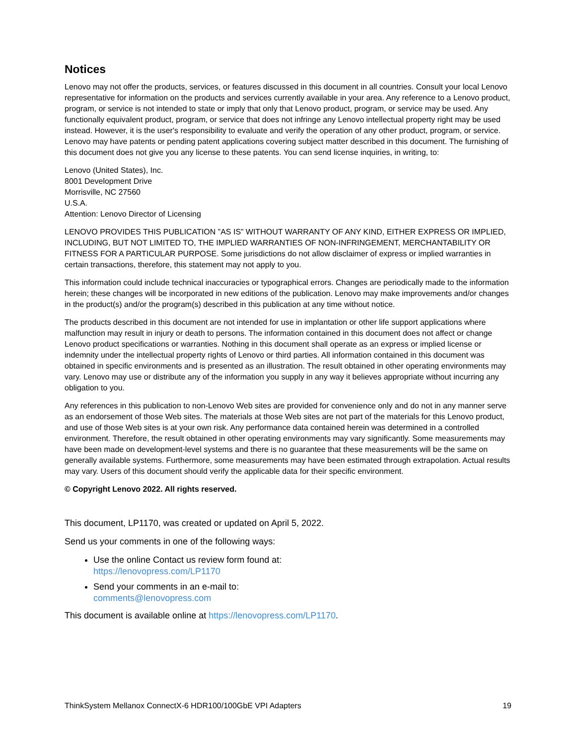Notices
Lenovo may not offer the products, services, or features discussed in this document in all countries. Consult your local Lenovo representative for information on the products and services currently available in your area. Any reference to a Lenovo product, program, or service is not intended to state or imply that only that Lenovo product, program, or service may be used. Any functionally equivalent product, program, or service that does not infringe any Lenovo intellectual property right may be used instead. However, it is the user's responsibility to evaluate and verify the operation of any other product, program, or service. Lenovo may have patents or pending patent applications covering subject matter described in this document. The furnishing of this document does not give you any license to these patents. You can send license inquiries, in writing, to:
Lenovo (United States), Inc.
8001 Development Drive
Morrisville, NC 27560
U.S.A.
Attention: Lenovo Director of Licensing
LENOVO PROVIDES THIS PUBLICATION ”AS IS” WITHOUT WARRANTY OF ANY KIND, EITHER EXPRESS OR IMPLIED, INCLUDING, BUT NOT LIMITED TO, THE IMPLIED WARRANTIES OF NON-INFRINGEMENT, MERCHANTABILITY OR FITNESS FOR A PARTICULAR PURPOSE. Some jurisdictions do not allow disclaimer of express or implied warranties in certain transactions, therefore, this statement may not apply to you.
This information could include technical inaccuracies or typographical errors. Changes are periodically made to the information herein; these changes will be incorporated in new editions of the publication. Lenovo may make improvements and/or changes in the product(s) and/or the program(s) described in this publication at any time without notice.
The products described in this document are not intended for use in implantation or other life support applications where malfunction may result in injury or death to persons. The information contained in this document does not affect or change Lenovo product specifications or warranties. Nothing in this document shall operate as an express or implied license or indemnity under the intellectual property rights of Lenovo or third parties. All information contained in this document was obtained in specific environments and is presented as an illustration. The result obtained in other operating environments may vary. Lenovo may use or distribute any of the information you supply in any way it believes appropriate without incurring any obligation to you.
Any references in this publication to non-Lenovo Web sites are provided for convenience only and do not in any manner serve as an endorsement of those Web sites. The materials at those Web sites are not part of the materials for this Lenovo product, and use of those Web sites is at your own risk. Any performance data contained herein was determined in a controlled environment. Therefore, the result obtained in other operating environments may vary significantly. Some measurements may have been made on development-level systems and there is no guarantee that these measurements will be the same on generally available systems. Furthermore, some measurements may have been estimated through extrapolation. Actual results may vary. Users of this document should verify the applicable data for their specific environment.
© Copyright Lenovo 2022. All rights reserved.
This document, LP1170, was created or updated on April 5, 2022.
Send us your comments in one of the following ways:
Use the online Contact us review form found at:
https://lenovopress.com/LP1170
Send your comments in an e-mail to:
comments@lenovopress.com
This document is available online at https://lenovopress.com/LP1170.
ThinkSystem Mellanox ConnectX-6 HDR100/100GbE VPI Adapters 19